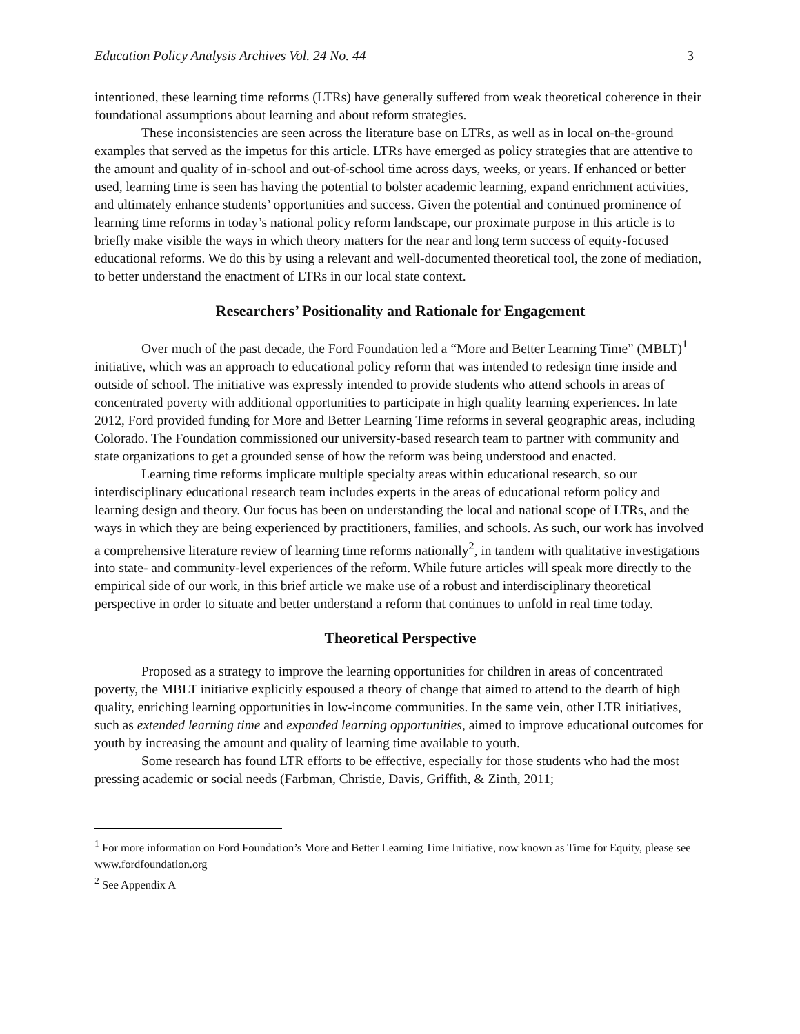Education Policy Analysis Archives Vol. 24 No. 44 3
intentioned, these learning time reforms (LTRs) have generally suffered from weak theoretical coherence in their foundational assumptions about learning and about reform strategies.
These inconsistencies are seen across the literature base on LTRs, as well as in local on-the-ground examples that served as the impetus for this article. LTRs have emerged as policy strategies that are attentive to the amount and quality of in-school and out-of-school time across days, weeks, or years. If enhanced or better used, learning time is seen has having the potential to bolster academic learning, expand enrichment activities, and ultimately enhance students’ opportunities and success. Given the potential and continued prominence of learning time reforms in today’s national policy reform landscape, our proximate purpose in this article is to briefly make visible the ways in which theory matters for the near and long term success of equity-focused educational reforms. We do this by using a relevant and well-documented theoretical tool, the zone of mediation, to better understand the enactment of LTRs in our local state context.
Researchers’ Positionality and Rationale for Engagement
Over much of the past decade, the Ford Foundation led a “More and Better Learning Time” (MBLT)<sup>1</sup> initiative, which was an approach to educational policy reform that was intended to redesign time inside and outside of school. The initiative was expressly intended to provide students who attend schools in areas of concentrated poverty with additional opportunities to participate in high quality learning experiences. In late 2012, Ford provided funding for More and Better Learning Time reforms in several geographic areas, including Colorado. The Foundation commissioned our university-based research team to partner with community and state organizations to get a grounded sense of how the reform was being understood and enacted.
Learning time reforms implicate multiple specialty areas within educational research, so our interdisciplinary educational research team includes experts in the areas of educational reform policy and learning design and theory. Our focus has been on understanding the local and national scope of LTRs, and the ways in which they are being experienced by practitioners, families, and schools. As such, our work has involved a comprehensive literature review of learning time reforms nationally<sup>2</sup>, in tandem with qualitative investigations into state- and community-level experiences of the reform. While future articles will speak more directly to the empirical side of our work, in this brief article we make use of a robust and interdisciplinary theoretical perspective in order to situate and better understand a reform that continues to unfold in real time today.
Theoretical Perspective
Proposed as a strategy to improve the learning opportunities for children in areas of concentrated poverty, the MBLT initiative explicitly espoused a theory of change that aimed to attend to the dearth of high quality, enriching learning opportunities in low-income communities. In the same vein, other LTR initiatives, such as extended learning time and expanded learning opportunities, aimed to improve educational outcomes for youth by increasing the amount and quality of learning time available to youth.
Some research has found LTR efforts to be effective, especially for those students who had the most pressing academic or social needs (Farbman, Christie, Davis, Griffith, & Zinth, 2011;
<sup>1</sup> For more information on Ford Foundation’s More and Better Learning Time Initiative, now known as Time for Equity, please see www.fordfoundation.org
<sup>2</sup> See Appendix A